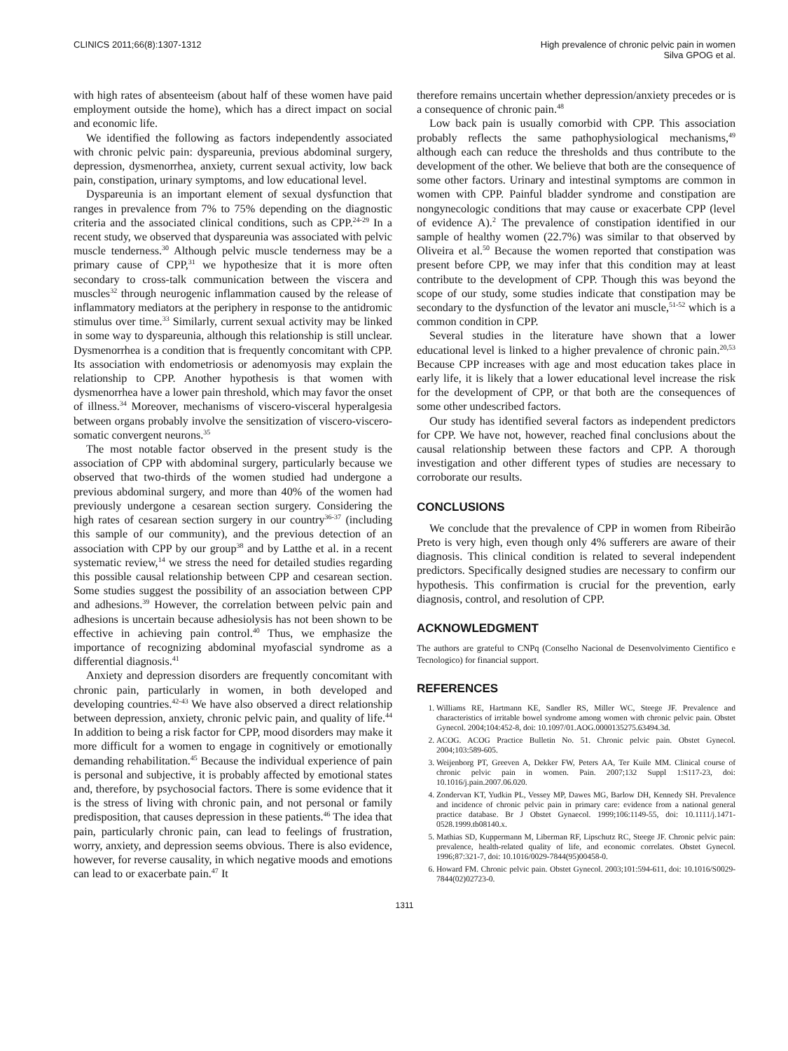CLINICS 2011;66(8):1307-1312 High prevalence of chronic pelvic pain in women
Silva GPOG et al.
with high rates of absenteeism (about half of these women have paid employment outside the home), which has a direct impact on social and economic life.
We identified the following as factors independently associated with chronic pelvic pain: dyspareunia, previous abdominal surgery, depression, dysmenorrhea, anxiety, current sexual activity, low back pain, constipation, urinary symptoms, and low educational level.
Dyspareunia is an important element of sexual dysfunction that ranges in prevalence from 7% to 75% depending on the diagnostic criteria and the associated clinical conditions, such as CPP.<sup>24-29</sup> In a recent study, we observed that dyspareunia was associated with pelvic muscle tenderness.<sup>30</sup> Although pelvic muscle tenderness may be a primary cause of CPP,<sup>31</sup> we hypothesize that it is more often secondary to cross-talk communication between the viscera and muscles<sup>32</sup> through neurogenic inflammation caused by the release of inflammatory mediators at the periphery in response to the antidromic stimulus over time.<sup>33</sup> Similarly, current sexual activity may be linked in some way to dyspareunia, although this relationship is still unclear. Dysmenorrhea is a condition that is frequently concomitant with CPP. Its association with endometriosis or adenomyosis may explain the relationship to CPP. Another hypothesis is that women with dysmenorrhea have a lower pain threshold, which may favor the onset of illness.<sup>34</sup> Moreover, mechanisms of viscero-visceral hyperalgesia between organs probably involve the sensitization of viscero-viscero-somatic convergent neurons.<sup>35</sup>
The most notable factor observed in the present study is the association of CPP with abdominal surgery, particularly because we observed that two-thirds of the women studied had undergone a previous abdominal surgery, and more than 40% of the women had previously undergone a cesarean section surgery. Considering the high rates of cesarean section surgery in our country<sup>36-37</sup> (including this sample of our community), and the previous detection of an association with CPP by our group<sup>38</sup> and by Latthe et al. in a recent systematic review,<sup>14</sup> we stress the need for detailed studies regarding this possible causal relationship between CPP and cesarean section. Some studies suggest the possibility of an association between CPP and adhesions.<sup>39</sup> However, the correlation between pelvic pain and adhesions is uncertain because adhesiolysis has not been shown to be effective in achieving pain control.<sup>40</sup> Thus, we emphasize the importance of recognizing abdominal myofascial syndrome as a differential diagnosis.<sup>41</sup>
Anxiety and depression disorders are frequently concomitant with chronic pain, particularly in women, in both developed and developing countries.<sup>42-43</sup> We have also observed a direct relationship between depression, anxiety, chronic pelvic pain, and quality of life.<sup>44</sup> In addition to being a risk factor for CPP, mood disorders may make it more difficult for a women to engage in cognitively or emotionally demanding rehabilitation.<sup>45</sup> Because the individual experience of pain is personal and subjective, it is probably affected by emotional states and, therefore, by psychosocial factors. There is some evidence that it is the stress of living with chronic pain, and not personal or family predisposition, that causes depression in these patients.<sup>46</sup> The idea that pain, particularly chronic pain, can lead to feelings of frustration, worry, anxiety, and depression seems obvious. There is also evidence, however, for reverse causality, in which negative moods and emotions can lead to or exacerbate pain.<sup>47</sup> It
therefore remains uncertain whether depression/anxiety precedes or is a consequence of chronic pain.<sup>48</sup>
Low back pain is usually comorbid with CPP. This association probably reflects the same pathophysiological mechanisms,<sup>49</sup> although each can reduce the thresholds and thus contribute to the development of the other. We believe that both are the consequence of some other factors. Urinary and intestinal symptoms are common in women with CPP. Painful bladder syndrome and constipation are nongynecologic conditions that may cause or exacerbate CPP (level of evidence A).<sup>2</sup> The prevalence of constipation identified in our sample of healthy women (22.7%) was similar to that observed by Oliveira et al.<sup>50</sup> Because the women reported that constipation was present before CPP, we may infer that this condition may at least contribute to the development of CPP. Though this was beyond the scope of our study, some studies indicate that constipation may be secondary to the dysfunction of the levator ani muscle,<sup>51-52</sup> which is a common condition in CPP.
Several studies in the literature have shown that a lower educational level is linked to a higher prevalence of chronic pain.<sup>20,53</sup> Because CPP increases with age and most education takes place in early life, it is likely that a lower educational level increase the risk for the development of CPP, or that both are the consequences of some other undescribed factors.
Our study has identified several factors as independent predictors for CPP. We have not, however, reached final conclusions about the causal relationship between these factors and CPP. A thorough investigation and other different types of studies are necessary to corroborate our results.
CONCLUSIONS
We conclude that the prevalence of CPP in women from Ribeirão Preto is very high, even though only 4% sufferers are aware of their diagnosis. This clinical condition is related to several independent predictors. Specifically designed studies are necessary to confirm our hypothesis. This confirmation is crucial for the prevention, early diagnosis, control, and resolution of CPP.
ACKNOWLEDGMENT
The authors are grateful to CNPq (Conselho Nacional de Desenvolvimento Cientifico e Tecnologico) for financial support.
REFERENCES
1. Williams RE, Hartmann KE, Sandler RS, Miller WC, Steege JF. Prevalence and characteristics of irritable bowel syndrome among women with chronic pelvic pain. Obstet Gynecol. 2004;104:452-8, doi: 10.1097/01.AOG.0000135275.63494.3d.
2. ACOG. ACOG Practice Bulletin No. 51. Chronic pelvic pain. Obstet Gynecol. 2004;103:589-605.
3. Weijenborg PT, Greeven A, Dekker FW, Peters AA, Ter Kuile MM. Clinical course of chronic pelvic pain in women. Pain. 2007;132 Suppl 1:S117-23, doi: 10.1016/j.pain.2007.06.020.
4. Zondervan KT, Yudkin PL, Vessey MP, Dawes MG, Barlow DH, Kennedy SH. Prevalence and incidence of chronic pelvic pain in primary care: evidence from a national general practice database. Br J Obstet Gynaecol. 1999;106:1149-55, doi: 10.1111/j.1471-0528.1999.tb08140.x.
5. Mathias SD, Kuppermann M, Liberman RF, Lipschutz RC, Steege JF. Chronic pelvic pain: prevalence, health-related quality of life, and economic correlates. Obstet Gynecol. 1996;87:321-7, doi: 10.1016/0029-7844(95)00458-0.
6. Howard FM. Chronic pelvic pain. Obstet Gynecol. 2003;101:594-611, doi: 10.1016/S0029-7844(02)02723-0.
1311